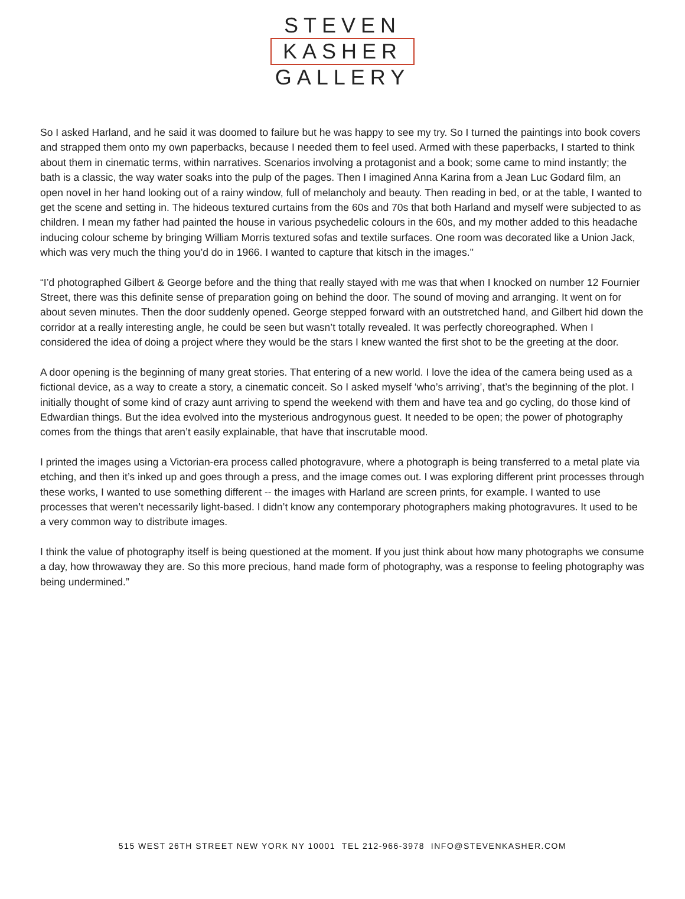STEVEN
KASHER
GALLERY
So I asked Harland, and he said it was doomed to failure but he was happy to see my try. So I turned the paintings into book covers and strapped them onto my own paperbacks, because I needed them to feel used. Armed with these paperbacks, I started to think about them in cinematic terms, within narratives. Scenarios involving a protagonist and a book; some came to mind instantly; the bath is a classic, the way water soaks into the pulp of the pages. Then I imagined Anna Karina from a Jean Luc Godard film, an open novel in her hand looking out of a rainy window, full of melancholy and beauty. Then reading in bed, or at the table, I wanted to get the scene and setting in. The hideous textured curtains from the 60s and 70s that both Harland and myself were subjected to as children. I mean my father had painted the house in various psychedelic colours in the 60s, and my mother added to this headache inducing colour scheme by bringing William Morris textured sofas and textile surfaces. One room was decorated like a Union Jack, which was very much the thing you’d do in 1966. I wanted to capture that kitsch in the images."
“I’d photographed Gilbert & George before and the thing that really stayed with me was that when I knocked on number 12 Fournier Street, there was this definite sense of preparation going on behind the door. The sound of moving and arranging. It went on for about seven minutes. Then the door suddenly opened. George stepped forward with an outstretched hand, and Gilbert hid down the corridor at a really interesting angle, he could be seen but wasn’t totally revealed. It was perfectly choreographed. When I considered the idea of doing a project where they would be the stars I knew wanted the first shot to be the greeting at the door.
A door opening is the beginning of many great stories. That entering of a new world. I love the idea of the camera being used as a fictional device, as a way to create a story, a cinematic conceit. So I asked myself ‘who’s arriving’, that’s the beginning of the plot. I initially thought of some kind of crazy aunt arriving to spend the weekend with them and have tea and go cycling, do those kind of Edwardian things. But the idea evolved into the mysterious androgynous guest. It needed to be open; the power of photography comes from the things that aren’t easily explainable, that have that inscrutable mood.
I printed the images using a Victorian-era process called photogravure, where a photograph is being transferred to a metal plate via etching, and then it’s inked up and goes through a press, and the image comes out. I was exploring different print processes through these works, I wanted to use something different -- the images with Harland are screen prints, for example. I wanted to use processes that weren’t necessarily light-based. I didn’t know any contemporary photographers making photogravures. It used to be a very common way to distribute images.
I think the value of photography itself is being questioned at the moment. If you just think about how many photographs we consume a day, how throwaway they are. So this more precious, hand made form of photography, was a response to feeling photography was being undermined.”
515 WEST 26TH STREET NEW YORK NY 10001 TEL 212-966-3978 INFO@STEVENKASHER.COM